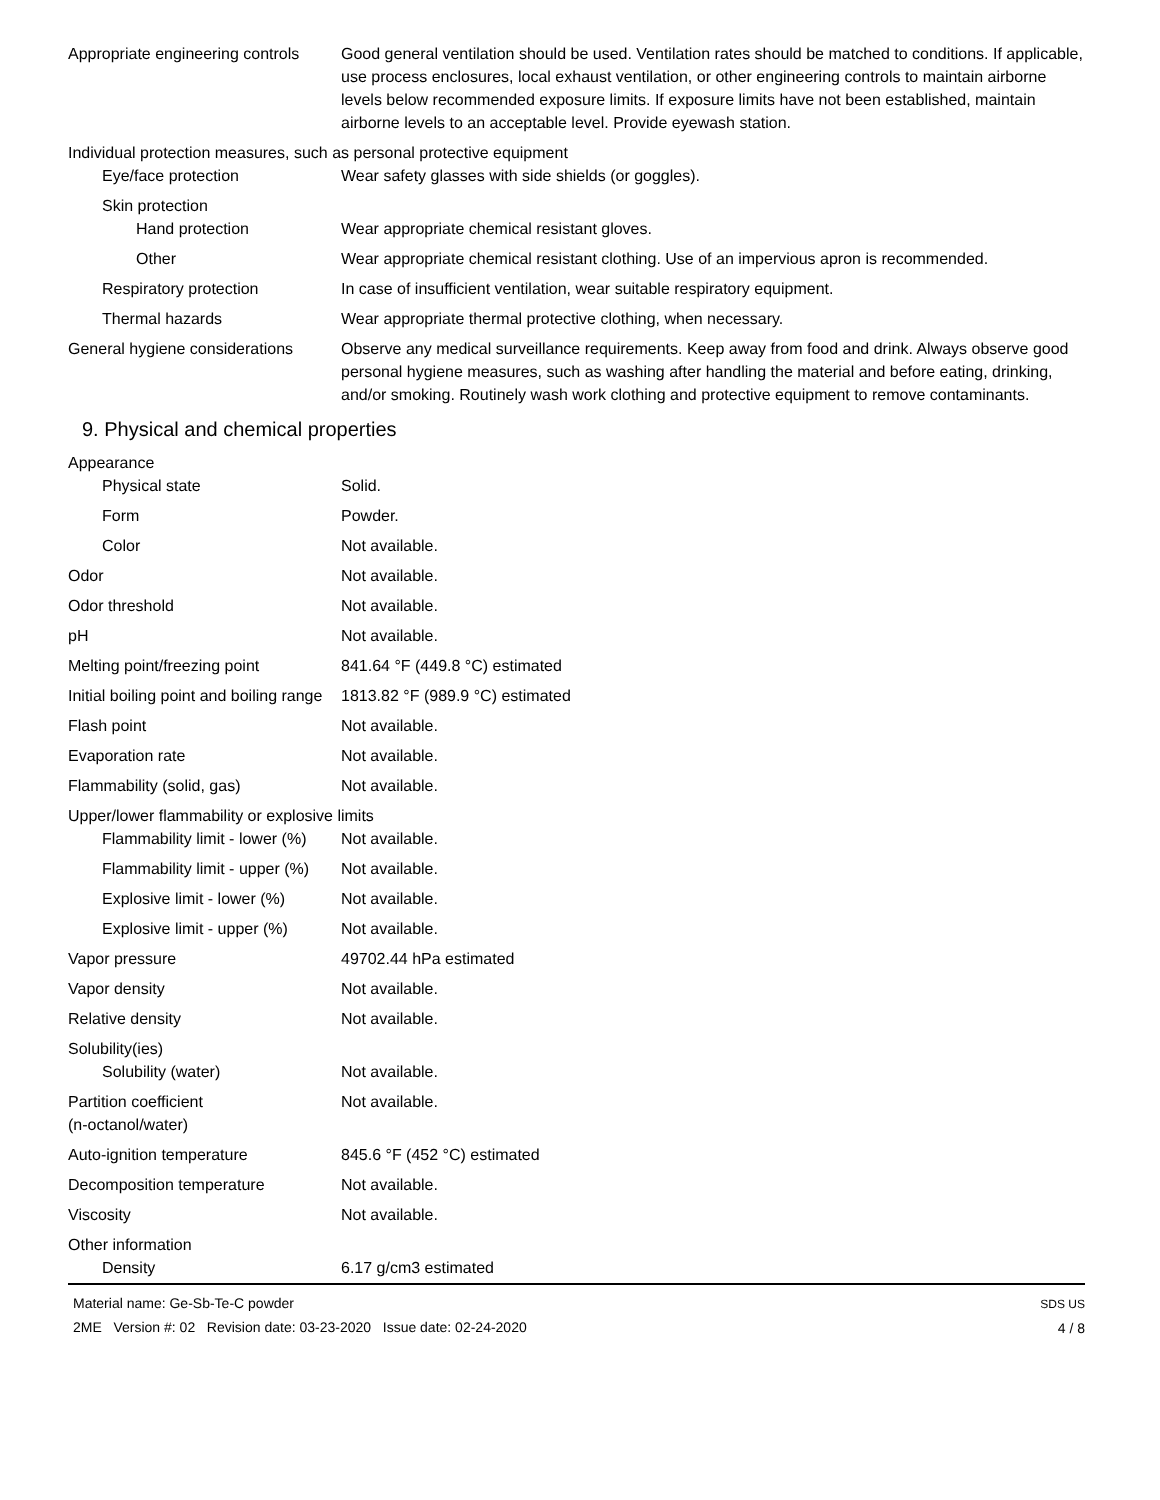Appropriate engineering controls
Good general ventilation should be used. Ventilation rates should be matched to conditions. If applicable, use process enclosures, local exhaust ventilation, or other engineering controls to maintain airborne levels below recommended exposure limits. If exposure limits have not been established, maintain airborne levels to an acceptable level. Provide eyewash station.
Individual protection measures, such as personal protective equipment
Eye/face protection Wear safety glasses with side shields (or goggles).
Skin protection
Hand protection Wear appropriate chemical resistant gloves.
Other Wear appropriate chemical resistant clothing. Use of an impervious apron is recommended.
Respiratory protection In case of insufficient ventilation, wear suitable respiratory equipment.
Thermal hazards Wear appropriate thermal protective clothing, when necessary.
General hygiene considerations
Observe any medical surveillance requirements. Keep away from food and drink. Always observe good personal hygiene measures, such as washing after handling the material and before eating, drinking, and/or smoking. Routinely wash work clothing and protective equipment to remove contaminants.
9. Physical and chemical properties
Appearance
Physical state Solid.
Form Powder.
Color Not available.
Odor Not available.
Odor threshold Not available.
pH Not available.
Melting point/freezing point 841.64 °F (449.8 °C) estimated
Initial boiling point and boiling range
1813.82 °F (989.9 °C) estimated
Flash point Not available.
Evaporation rate Not available.
Flammability (solid, gas) Not available.
Upper/lower flammability or explosive limits
Flammability limit - lower (%)
Not available.
Flammability limit - upper (%)
Not available.
Explosive limit - lower (%)
Not available.
Explosive limit - upper (%)
Not available.
Vapor pressure 49702.44 hPa estimated
Vapor density Not available.
Relative density Not available.
Solubility(ies)
Solubility (water) Not available.
Partition coefficient
(n-octanol/water)
Not available.
Auto-ignition temperature 845.6 °F (452 °C) estimated
Decomposition temperature Not available.
Viscosity Not available.
Other information
Density 6.17 g/cm3 estimated
Material name: Ge-Sb-Te-C powder
2ME Version #: 02 Revision date: 03-23-2020 Issue date: 02-24-2020
SDS US
4 / 8